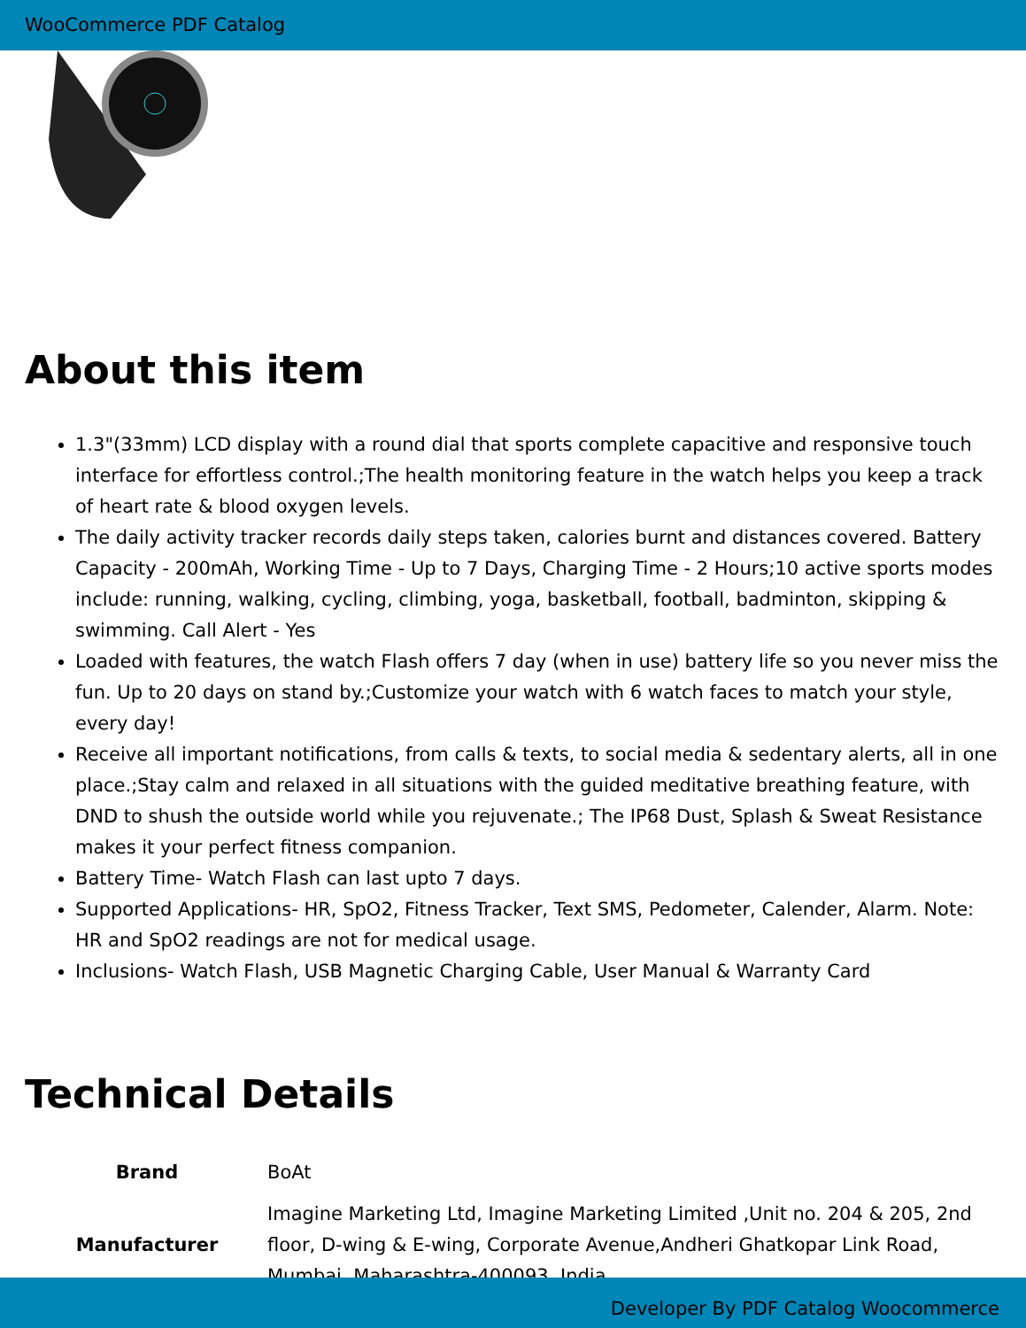WooCommerce PDF Catalog
About this item
1.3"(33mm) LCD display with a round dial that sports complete capacitive and responsive touch interface for effortless control.;The health monitoring feature in the watch helps you keep a track of heart rate & blood oxygen levels.
The daily activity tracker records daily steps taken, calories burnt and distances covered. Battery Capacity - 200mAh, Working Time - Up to 7 Days, Charging Time - 2 Hours;10 active sports modes include: running, walking, cycling, climbing, yoga, basketball, football, badminton, skipping & swimming. Call Alert - Yes
Loaded with features, the watch Flash offers 7 day (when in use) battery life so you never miss the fun. Up to 20 days on stand by.;Customize your watch with 6 watch faces to match your style, every day!
Receive all important notifications, from calls & texts, to social media & sedentary alerts, all in one place.;Stay calm and relaxed in all situations with the guided meditative breathing feature, with DND to shush the outside world while you rejuvenate.; The IP68 Dust, Splash & Sweat Resistance makes it your perfect fitness companion.
Battery Time- Watch Flash can last upto 7 days.
Supported Applications- HR, SpO2, Fitness Tracker, Text SMS, Pedometer, Calender, Alarm. Note: HR and SpO2 readings are not for medical usage.
Inclusions- Watch Flash, USB Magnetic Charging Cable, User Manual & Warranty Card
Technical Details
| Brand | BoAt |
| Manufacturer | Imagine Marketing Ltd, Imagine Marketing Limited ,Unit no. 204 & 205, 2nd floor, D-wing & E-wing, Corporate Avenue,Andheri Ghatkopar Link Road, Mumbai, Maharashtra-400093, India |
Developer By PDF Catalog Woocommerce